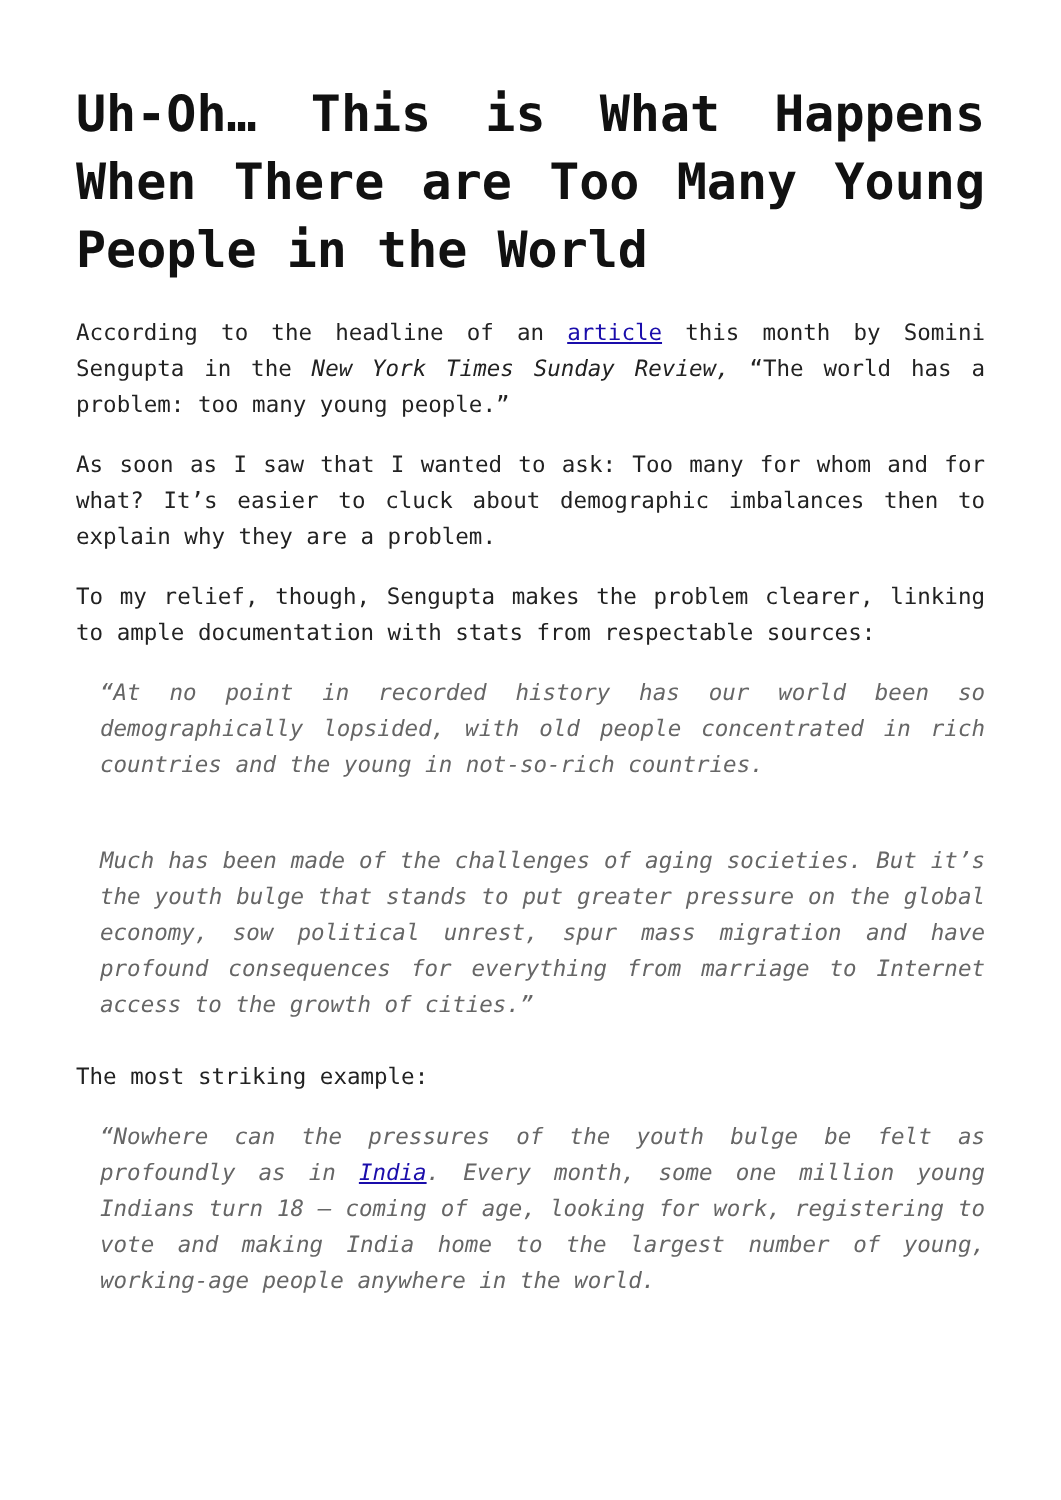Uh-Oh… This is What Happens When There are Too Many Young People in the World
According to the headline of an article this month by Somini Sengupta in the New York Times Sunday Review, “The world has a problem: too many young people.”
As soon as I saw that I wanted to ask: Too many for whom and for what? It’s easier to cluck about demographic imbalances then to explain why they are a problem.
To my relief, though, Sengupta makes the problem clearer, linking to ample documentation with stats from respectable sources:
“At no point in recorded history has our world been so demographically lopsided, with old people concentrated in rich countries and the young in not-so-rich countries.
Much has been made of the challenges of aging societies. But it’s the youth bulge that stands to put greater pressure on the global economy, sow political unrest, spur mass migration and have profound consequences for everything from marriage to Internet access to the growth of cities.”
The most striking example:
“Nowhere can the pressures of the youth bulge be felt as profoundly as in India. Every month, some one million young Indians turn 18 — coming of age, looking for work, registering to vote and making India home to the largest number of young, working-age people anywhere in the world.